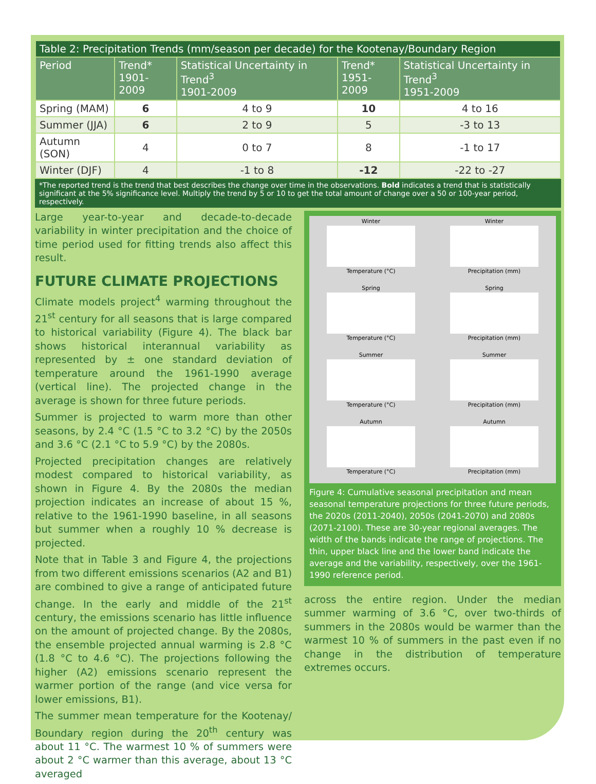| Table 2: Precipitation Trends (mm/season per decade) for the Kootenay/Boundary Region | | | | |
| --- | --- | --- | --- | --- |
| Period | Trend* 1901-2009 | Statistical Uncertainty in Trend<sup>3</sup> 1901-2009 | Trend* 1951-2009 | Statistical Uncertainty in Trend<sup>3</sup> 1951-2009 |
| Spring (MAM) | 6 | 4 to 9 | 10 | 4 to 16 |
| Summer (JJA) | 6 | 2 to 9 | 5 | -3 to 13 |
| Autumn (SON) | 4 | 0 to 7 | 8 | -1 to 17 |
| Winter (DJF) | 4 | -1 to 8 | -12 | -22 to -27 |
*The reported trend is the trend that best describes the change over time in the observations. Bold indicates a trend that is statistically significant at the 5% significance level. Multiply the trend by 5 or 10 to get the total amount of change over a 50 or 100-year period, respectively.
Large year-to-year and decade-to-decade variability in winter precipitation and the choice of time period used for fitting trends also affect this result.
FUTURE CLIMATE PROJECTIONS
Climate models project<sup>4</sup> warming throughout the 21<sup>st</sup> century for all seasons that is large compared to historical variability (Figure 4). The black bar shows historical interannual variability as represented by ± one standard deviation of temperature around the 1961-1990 average (vertical line). The projected change in the average is shown for three future periods.
Summer is projected to warm more than other seasons, by 2.4 °C (1.5 °C to 3.2 °C) by the 2050s and 3.6 °C (2.1 °C to 5.9 °C) by the 2080s.
Projected precipitation changes are relatively modest compared to historical variability, as shown in Figure 4. By the 2080s the median projection indicates an increase of about 15 %, relative to the 1961-1990 baseline, in all seasons but summer when a roughly 10 % decrease is projected.
Note that in Table 3 and Figure 4, the projections from two different emissions scenarios (A2 and B1) are combined to give a range of anticipated future change. In the early and middle of the 21<sup>st</sup> century, the emissions scenario has little influence on the amount of projected change. By the 2080s, the ensemble projected annual warming is 2.8 °C (1.8 °C to 4.6 °C). The projections following the higher (A2) emissions scenario represent the warmer portion of the range (and vice versa for lower emissions, B1).
The summer mean temperature for the Kootenay/ Boundary region during the 20<sup>th</sup> century was about 11 °C. The warmest 10 % of summers were about 2 °C warmer than this average, about 13 °C averaged
Winter
Temperature (°C)
Winter
Precipitation (mm)
Spring
Temperature (°C)
Spring
Precipitation (mm)
Summer
Temperature (°C)
Summer
Precipitation (mm)
Autumn
Temperature (°C)
Autumn
Precipitation (mm)
Figure 4: Cumulative seasonal precipitation and mean seasonal temperature projections for three future periods, the 2020s (2011-2040), 2050s (2041-2070) and 2080s (2071-2100). These are 30-year regional averages. The width of the bands indicate the range of projections. The thin, upper black line and the lower band indicate the average and the variability, respectively, over the 1961-1990 reference period.
across the entire region. Under the median summer warming of 3.6 °C, over two-thirds of summers in the 2080s would be warmer than the warmest 10 % of summers in the past even if no change in the distribution of temperature extremes occurs.